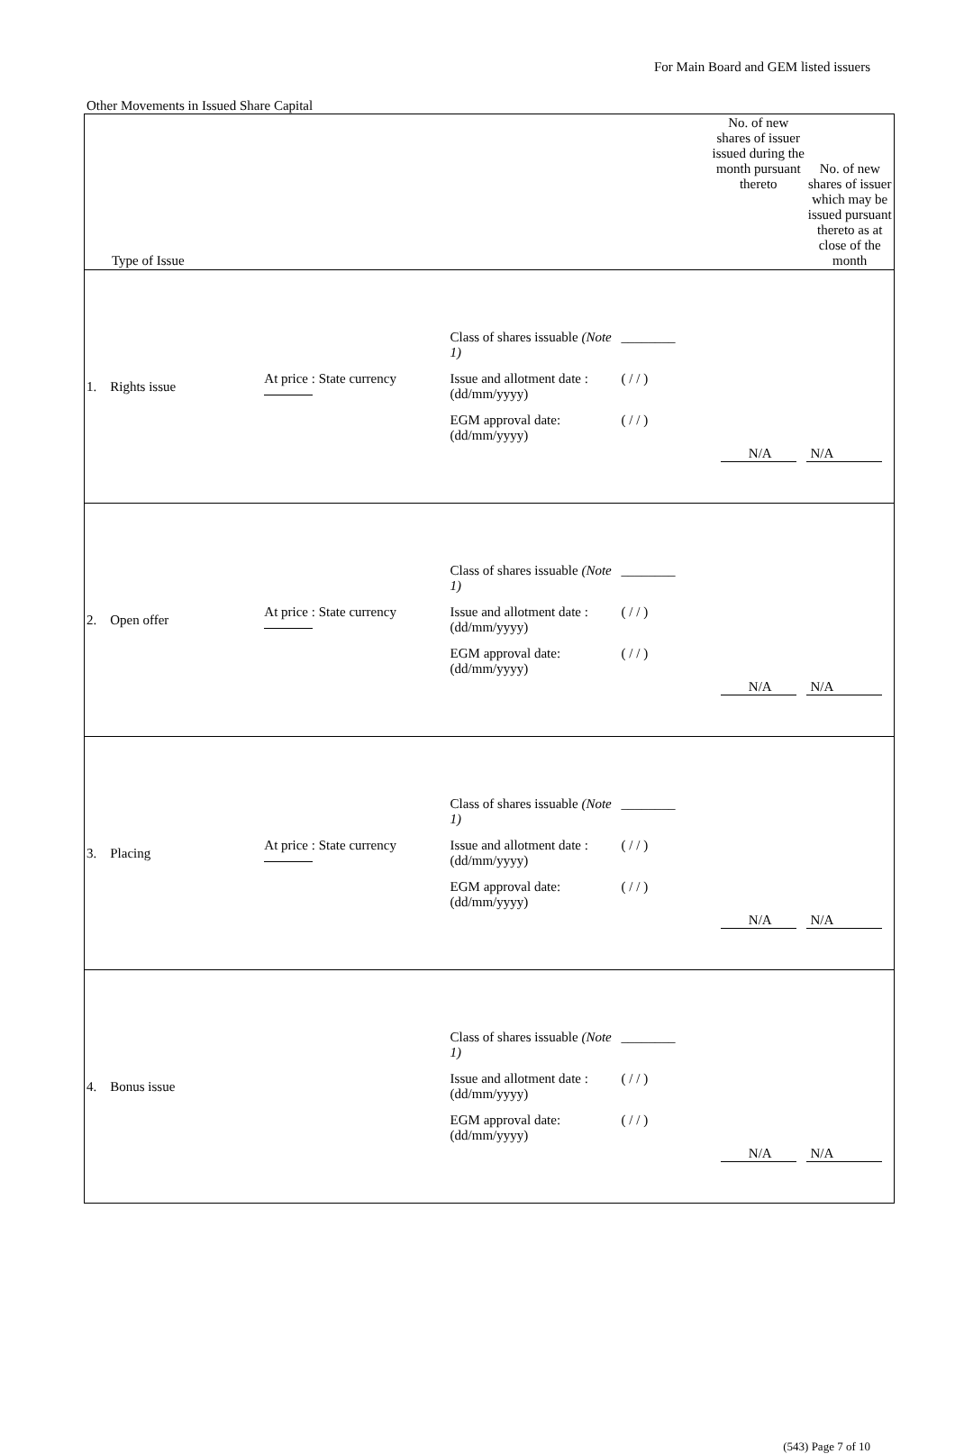For Main Board and GEM listed issuers
Other Movements in Issued Share Capital
| Type of Issue | | | No. of new shares of issuer issued during the month pursuant thereto | No. of new shares of issuer which may be issued pursuant thereto as at close of the month |
| --- | --- | --- | --- | --- |
| 1. Rights issue | At price : State currency | Class of shares issuable (Note 1) ________ Issue and allotment date : (dd/mm/yyyy) ( / / ) EGM approval date: (dd/mm/yyyy) ( / / ) | N/A | N/A |
| 2. Open offer | At price : State currency | Class of shares issuable (Note 1) ________ Issue and allotment date : (dd/mm/yyyy) ( / / ) EGM approval date: (dd/mm/yyyy) ( / / ) | N/A | N/A |
| 3. Placing | At price : State currency | Class of shares issuable (Note 1) ________ Issue and allotment date : (dd/mm/yyyy) ( / / ) EGM approval date: (dd/mm/yyyy) ( / / ) | N/A | N/A |
| 4. Bonus issue | | Class of shares issuable (Note 1) ________ Issue and allotment date : (dd/mm/yyyy) ( / / ) EGM approval date: (dd/mm/yyyy) ( / / ) | N/A | N/A |
(543) Page 7 of 10